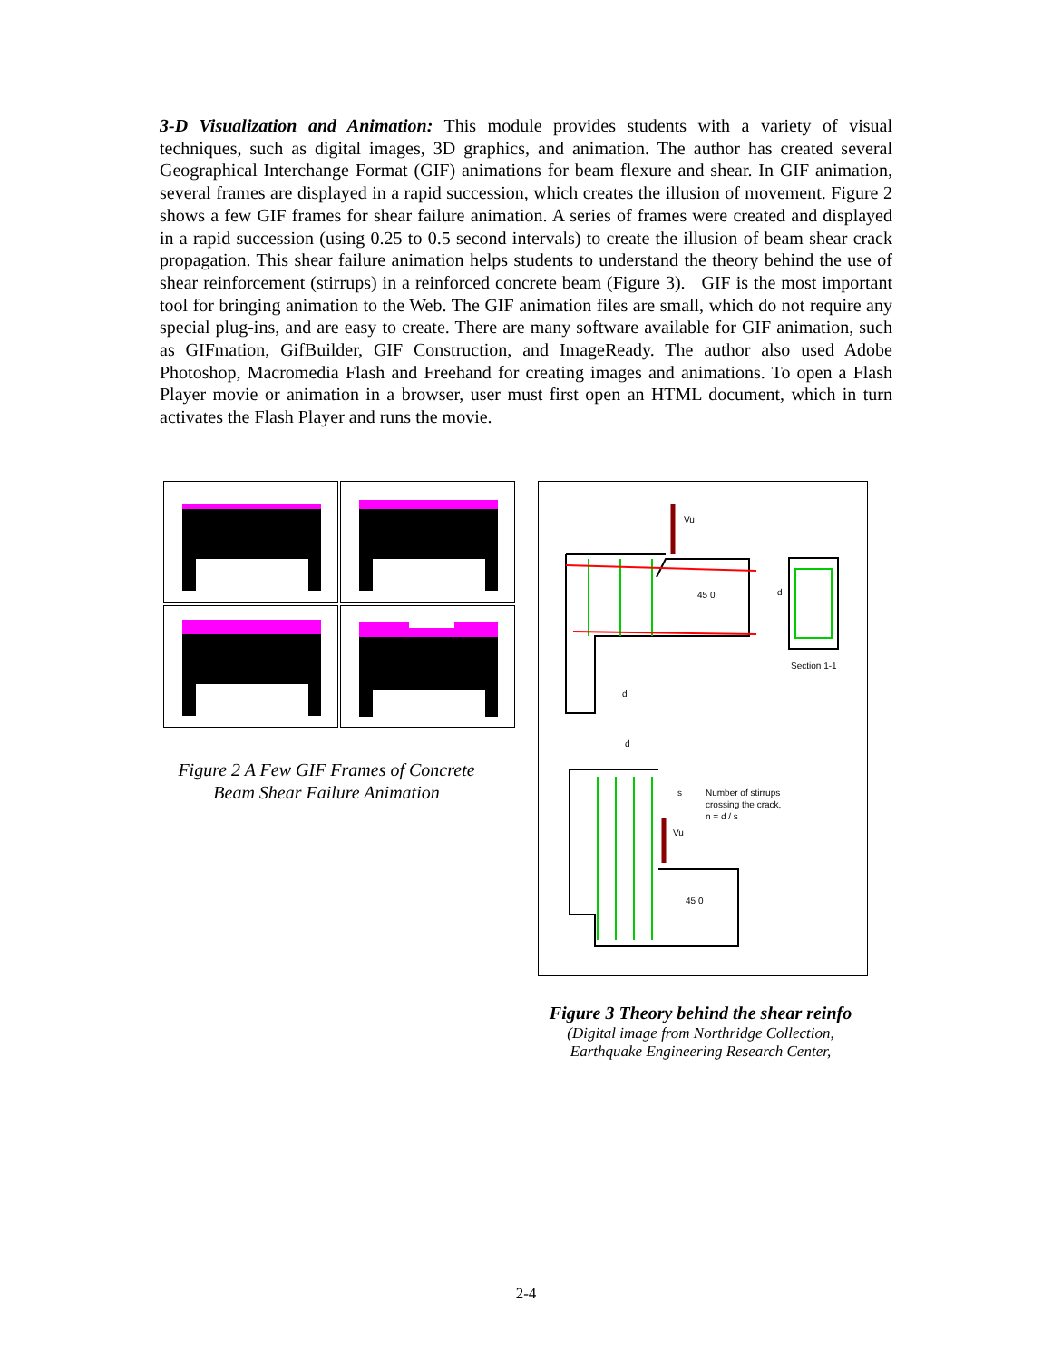3-D Visualization and Animation: This module provides students with a variety of visual techniques, such as digital images, 3D graphics, and animation. The author has created several Geographical Interchange Format (GIF) animations for beam flexure and shear. In GIF animation, several frames are displayed in a rapid succession, which creates the illusion of movement. Figure 2 shows a few GIF frames for shear failure animation. A series of frames were created and displayed in a rapid succession (using 0.25 to 0.5 second intervals) to create the illusion of beam shear crack propagation. This shear failure animation helps students to understand the theory behind the use of shear reinforcement (stirrups) in a reinforced concrete beam (Figure 3). GIF is the most important tool for bringing animation to the Web. The GIF animation files are small, which do not require any special plug-ins, and are easy to create. There are many software available for GIF animation, such as GIFmation, GifBuilder, GIF Construction, and ImageReady. The author also used Adobe Photoshop, Macromedia Flash and Freehand for creating images and animations. To open a Flash Player movie or animation in a browser, user must first open an HTML document, which in turn activates the Flash Player and runs the movie.
Figure 2 A Few GIF Frames of Concrete Beam Shear Failure Animation
Vu
45 0
d
Section 1-1
d
d
s
Number of stirrups
crossing the crack,
n = d / s
Vu
45 0
Figure 3 Theory behind the shear reinfo
(Digital image from Northridge Collection, Earthquake Engineering Research Center,
2-4